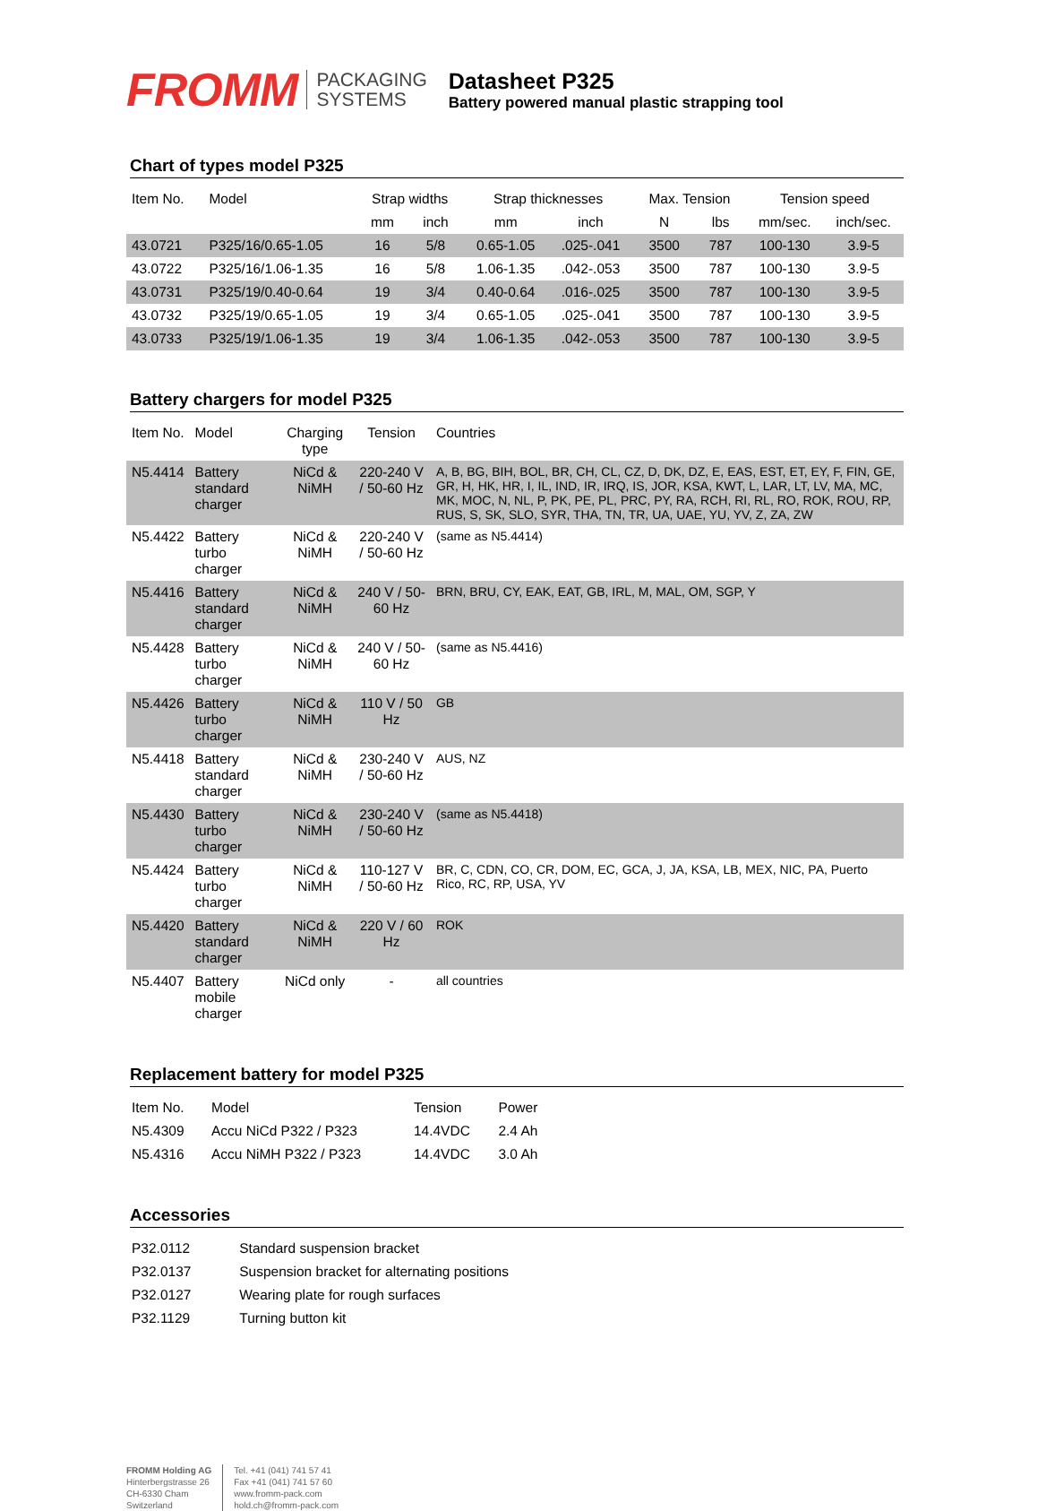FROMM
PACKAGING
SYSTEMS
Datasheet P325
Battery powered manual plastic strapping tool
Chart of types model P325
| Item No. | Model | Strap widths | | Strap thicknesses | | Max. Tension | | Tension speed | |
| --- | --- | --- | --- | --- | --- | --- | --- | --- | --- |
| | | mm | inch | mm | inch | N | lbs | mm/sec. | inch/sec. |
| 43.0721 | P325/16/0.65-1.05 | 16 | 5/8 | 0.65-1.05 | .025-.041 | 3500 | 787 | 100-130 | 3.9-5 |
| 43.0722 | P325/16/1.06-1.35 | 16 | 5/8 | 1.06-1.35 | .042-.053 | 3500 | 787 | 100-130 | 3.9-5 |
| 43.0731 | P325/19/0.40-0.64 | 19 | 3/4 | 0.40-0.64 | .016-.025 | 3500 | 787 | 100-130 | 3.9-5 |
| 43.0732 | P325/19/0.65-1.05 | 19 | 3/4 | 0.65-1.05 | .025-.041 | 3500 | 787 | 100-130 | 3.9-5 |
| 43.0733 | P325/19/1.06-1.35 | 19 | 3/4 | 1.06-1.35 | .042-.053 | 3500 | 787 | 100-130 | 3.9-5 |
Battery chargers for model P325
| Item No. | Model | Charging type | Tension | Countries |
| --- | --- | --- | --- | --- |
| N5.4414 | Battery standard charger | NiCd & NiMH | 220-240 V / 50-60 Hz | A, B, BG, BIH, BOL, BR, CH, CL, CZ, D, DK, DZ, E, EAS, EST, ET, EY, F, FIN, GE, GR, H, HK, HR, I, IL, IND, IR, IRQ, IS, JOR, KSA, KWT, L, LAR, LT, LV, MA, MC, MK, MOC, N, NL, P, PK, PE, PL, PRC, PY, RA, RCH, RI, RL, RO, ROK, ROU, RP, RUS, S, SK, SLO, SYR, THA, TN, TR, UA, UAE, YU, YV, Z, ZA, ZW |
| N5.4422 | Battery turbo charger | NiCd & NiMH | 220-240 V / 50-60 Hz | (same as N5.4414) |
| N5.4416 | Battery standard charger | NiCd & NiMH | 240 V / 50-60 Hz | BRN, BRU, CY, EAK, EAT, GB, IRL, M, MAL, OM, SGP, Y |
| N5.4428 | Battery turbo charger | NiCd & NiMH | 240 V / 50-60 Hz | (same as N5.4416) |
| N5.4426 | Battery turbo charger | NiCd & NiMH | 110 V / 50 Hz | GB |
| N5.4418 | Battery standard charger | NiCd & NiMH | 230-240 V / 50-60 Hz | AUS, NZ |
| N5.4430 | Battery turbo charger | NiCd & NiMH | 230-240 V / 50-60 Hz | (same as N5.4418) |
| N5.4424 | Battery turbo charger | NiCd & NiMH | 110-127 V / 50-60 Hz | BR, C, CDN, CO, CR, DOM, EC, GCA, J, JA, KSA, LB, MEX, NIC, PA, Puerto Rico, RC, RP, USA, YV |
| N5.4420 | Battery standard charger | NiCd & NiMH | 220 V / 60 Hz | ROK |
| N5.4407 | Battery mobile charger | NiCd only | - | all countries |
Replacement battery for model P325
| Item No. | Model | Tension | Power |
| --- | --- | --- | --- |
| N5.4309 | Accu NiCd P322 / P323 | 14.4VDC | 2.4 Ah |
| N5.4316 | Accu NiMH P322 / P323 | 14.4VDC | 3.0 Ah |
Accessories
| P32.0112 | Standard suspension bracket |
| P32.0137 | Suspension bracket for alternating positions |
| P32.0127 | Wearing plate for rough surfaces |
| P32.1129 | Turning button kit |
FROMM Holding AG
Hinterbergstrasse 26
CH-6330 Cham
Switzerland
Tel. +41 (041) 741 57 41
Fax +41 (041) 741 57 60
www.fromm-pack.com
hold.ch@fromm-pack.com